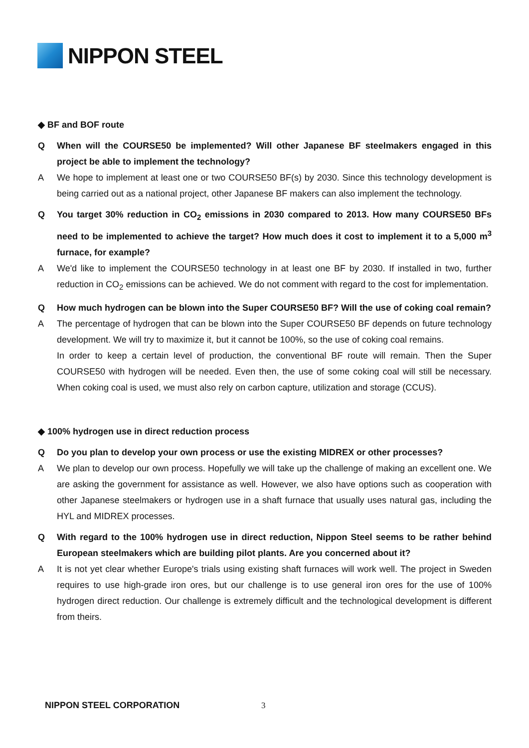NIPPON STEEL
◆ BF and BOF route
Q When will the COURSE50 be implemented? Will other Japanese BF steelmakers engaged in this project be able to implement the technology?
A We hope to implement at least one or two COURSE50 BF(s) by 2030. Since this technology development is being carried out as a national project, other Japanese BF makers can also implement the technology.
Q You target 30% reduction in CO<sub>2</sub> emissions in 2030 compared to 2013. How many COURSE50 BFs need to be implemented to achieve the target? How much does it cost to implement it to a 5,000 m<sup>3</sup> furnace, for example?
A We'd like to implement the COURSE50 technology in at least one BF by 2030. If installed in two, further reduction in CO<sub>2</sub> emissions can be achieved. We do not comment with regard to the cost for implementation.
Q How much hydrogen can be blown into the Super COURSE50 BF? Will the use of coking coal remain?
A The percentage of hydrogen that can be blown into the Super COURSE50 BF depends on future technology development. We will try to maximize it, but it cannot be 100%, so the use of coking coal remains.
In order to keep a certain level of production, the conventional BF route will remain. Then the Super COURSE50 with hydrogen will be needed. Even then, the use of some coking coal will still be necessary. When coking coal is used, we must also rely on carbon capture, utilization and storage (CCUS).
◆ 100% hydrogen use in direct reduction process
Q Do you plan to develop your own process or use the existing MIDREX or other processes?
A We plan to develop our own process. Hopefully we will take up the challenge of making an excellent one. We are asking the government for assistance as well. However, we also have options such as cooperation with other Japanese steelmakers or hydrogen use in a shaft furnace that usually uses natural gas, including the HYL and MIDREX processes.
Q With regard to the 100% hydrogen use in direct reduction, Nippon Steel seems to be rather behind European steelmakers which are building pilot plants. Are you concerned about it?
A It is not yet clear whether Europe's trials using existing shaft furnaces will work well. The project in Sweden requires to use high-grade iron ores, but our challenge is to use general iron ores for the use of 100% hydrogen direct reduction. Our challenge is extremely difficult and the technological development is different from theirs.
NIPPON STEEL CORPORATION 3